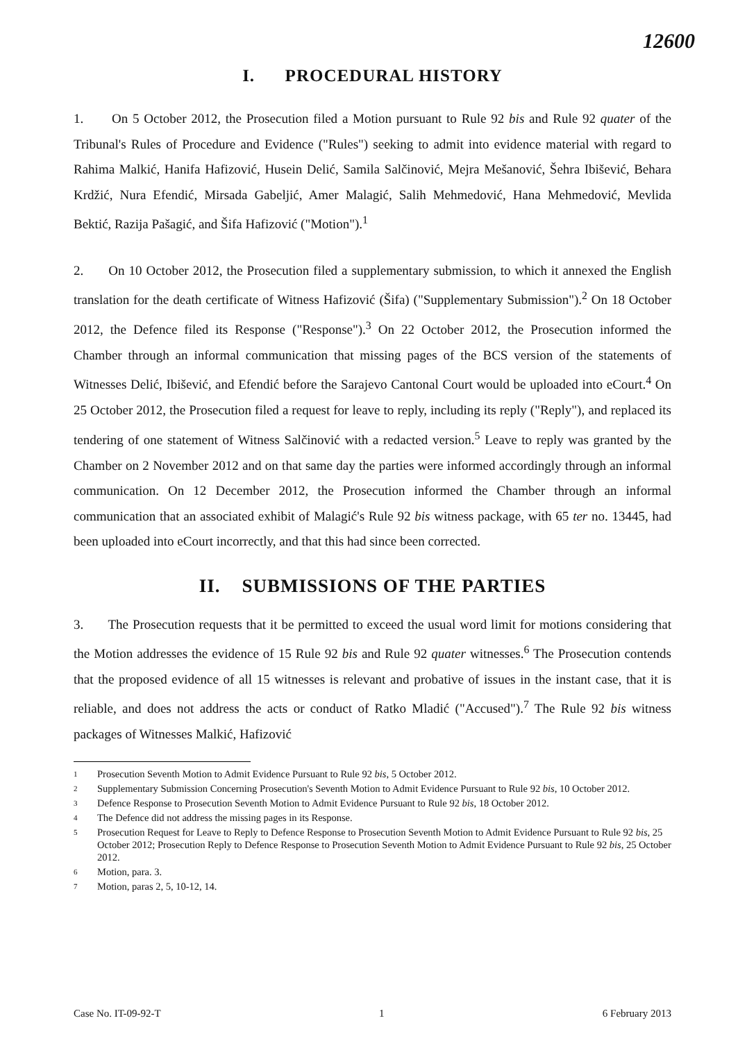12600
I. PROCEDURAL HISTORY
1. On 5 October 2012, the Prosecution filed a Motion pursuant to Rule 92 bis and Rule 92 quater of the Tribunal's Rules of Procedure and Evidence ("Rules") seeking to admit into evidence material with regard to Rahima Malkić, Hanifa Hafizović, Husein Delić, Samila Salčinović, Mejra Mešanović, Šehra Ibišević, Behara Krdžić, Nura Efendić, Mirsada Gabeljić, Amer Malagić, Salih Mehmedović, Hana Mehmedović, Mevlida Bektić, Razija Pašagić, and Šifa Hafizović ("Motion").<sup>1</sup>
2. On 10 October 2012, the Prosecution filed a supplementary submission, to which it annexed the English translation for the death certificate of Witness Hafizović (Šifa) ("Supplementary Submission").<sup>2</sup> On 18 October 2012, the Defence filed its Response ("Response").<sup>3</sup> On 22 October 2012, the Prosecution informed the Chamber through an informal communication that missing pages of the BCS version of the statements of Witnesses Delić, Ibišević, and Efendić before the Sarajevo Cantonal Court would be uploaded into eCourt.<sup>4</sup> On 25 October 2012, the Prosecution filed a request for leave to reply, including its reply ("Reply"), and replaced its tendering of one statement of Witness Salčinović with a redacted version.<sup>5</sup> Leave to reply was granted by the Chamber on 2 November 2012 and on that same day the parties were informed accordingly through an informal communication. On 12 December 2012, the Prosecution informed the Chamber through an informal communication that an associated exhibit of Malagić's Rule 92 bis witness package, with 65 ter no. 13445, had been uploaded into eCourt incorrectly, and that this had since been corrected.
II. SUBMISSIONS OF THE PARTIES
3. The Prosecution requests that it be permitted to exceed the usual word limit for motions considering that the Motion addresses the evidence of 15 Rule 92 bis and Rule 92 quater witnesses.<sup>6</sup> The Prosecution contends that the proposed evidence of all 15 witnesses is relevant and probative of issues in the instant case, that it is reliable, and does not address the acts or conduct of Ratko Mladić ("Accused").<sup>7</sup> The Rule 92 bis witness packages of Witnesses Malkić, Hafizović
1 Prosecution Seventh Motion to Admit Evidence Pursuant to Rule 92 bis, 5 October 2012.
2 Supplementary Submission Concerning Prosecution's Seventh Motion to Admit Evidence Pursuant to Rule 92 bis, 10 October 2012.
3 Defence Response to Prosecution Seventh Motion to Admit Evidence Pursuant to Rule 92 bis, 18 October 2012.
4 The Defence did not address the missing pages in its Response.
5 Prosecution Request for Leave to Reply to Defence Response to Prosecution Seventh Motion to Admit Evidence Pursuant to Rule 92 bis, 25 October 2012; Prosecution Reply to Defence Response to Prosecution Seventh Motion to Admit Evidence Pursuant to Rule 92 bis, 25 October 2012.
6 Motion, para. 3.
7 Motion, paras 2, 5, 10-12, 14.
Case No. IT-09-92-T 1 6 February 2013